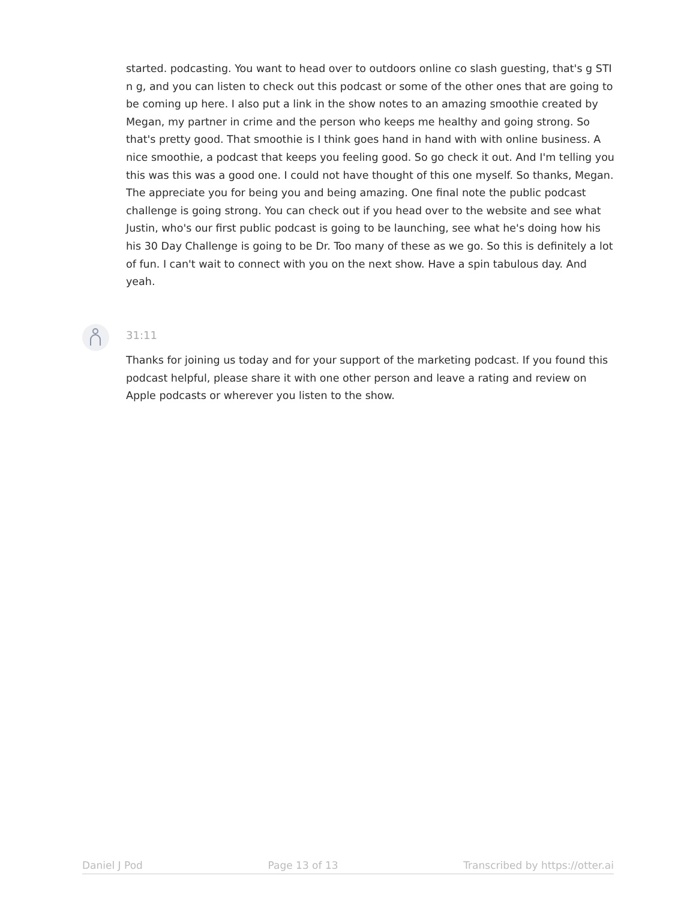started. podcasting. You want to head over to outdoors online co slash guesting, that's g STI n g, and you can listen to check out this podcast or some of the other ones that are going to be coming up here. I also put a link in the show notes to an amazing smoothie created by Megan, my partner in crime and the person who keeps me healthy and going strong. So that's pretty good. That smoothie is I think goes hand in hand with with online business. A nice smoothie, a podcast that keeps you feeling good. So go check it out. And I'm telling you this was this was a good one. I could not have thought of this one myself. So thanks, Megan. The appreciate you for being you and being amazing. One final note the public podcast challenge is going strong. You can check out if you head over to the website and see what Justin, who's our first public podcast is going to be launching, see what he's doing how his his 30 Day Challenge is going to be Dr. Too many of these as we go. So this is definitely a lot of fun. I can't wait to connect with you on the next show. Have a spin tabulous day. And yeah.
31:11
Thanks for joining us today and for your support of the marketing podcast. If you found this podcast helpful, please share it with one other person and leave a rating and review on Apple podcasts or wherever you listen to the show.
Daniel J Pod Page 13 of 13 Transcribed by https://otter.ai